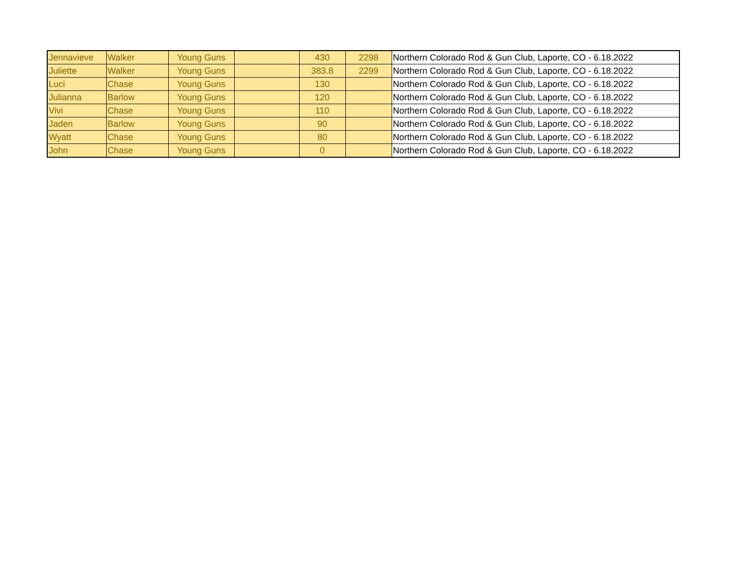| Jennavieve | Walker | Young Guns | | 430 | 2298 | Northern Colorado Rod & Gun Club, Laporte, CO - 6.18.2022 |
| Juliette | Walker | Young Guns | | 383.8 | 2299 | Northern Colorado Rod & Gun Club, Laporte, CO - 6.18.2022 |
| Luci | Chase | Young Guns | | 130 | | Northern Colorado Rod & Gun Club, Laporte, CO - 6.18.2022 |
| Julianna | Barlow | Young Guns | | 120 | | Northern Colorado Rod & Gun Club, Laporte, CO - 6.18.2022 |
| Vivi | Chase | Young Guns | | 110 | | Northern Colorado Rod & Gun Club, Laporte, CO - 6.18.2022 |
| Jaden | Barlow | Young Guns | | 90 | | Northern Colorado Rod & Gun Club, Laporte, CO - 6.18.2022 |
| Wyatt | Chase | Young Guns | | 80 | | Northern Colorado Rod & Gun Club, Laporte, CO - 6.18.2022 |
| John | Chase | Young Guns | | 0 | | Northern Colorado Rod & Gun Club, Laporte, CO - 6.18.2022 |